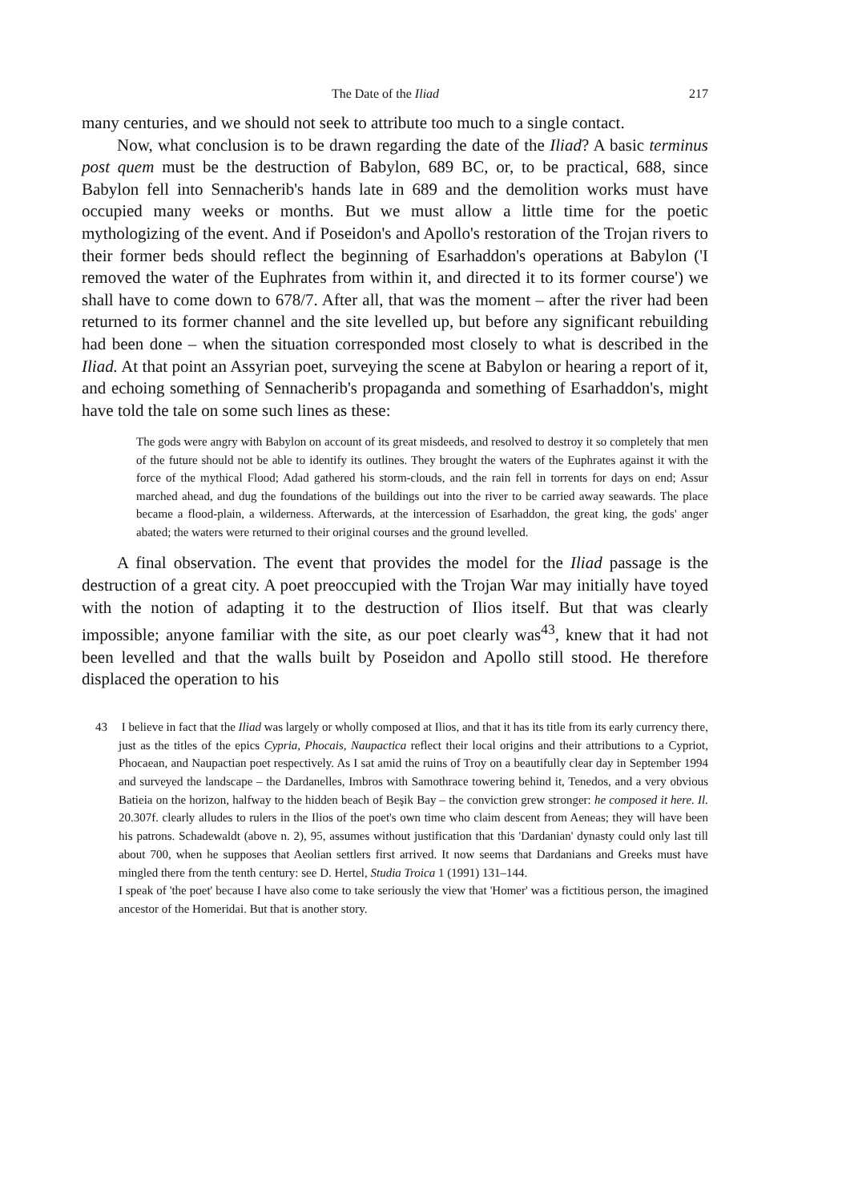The Date of the Iliad 217
many centuries, and we should not seek to attribute too much to a single contact.
Now, what conclusion is to be drawn regarding the date of the Iliad? A basic terminus post quem must be the destruction of Babylon, 689 BC, or, to be practical, 688, since Babylon fell into Sennacherib's hands late in 689 and the demolition works must have occupied many weeks or months. But we must allow a little time for the poetic mythologizing of the event. And if Poseidon's and Apollo's restoration of the Trojan rivers to their former beds should reflect the beginning of Esarhaddon's operations at Babylon ('I removed the water of the Euphrates from within it, and directed it to its former course') we shall have to come down to 678/7. After all, that was the moment – after the river had been returned to its former channel and the site levelled up, but before any significant rebuilding had been done – when the situation corresponded most closely to what is described in the Iliad. At that point an Assyrian poet, surveying the scene at Babylon or hearing a report of it, and echoing something of Sennacherib's propaganda and something of Esarhaddon's, might have told the tale on some such lines as these:
The gods were angry with Babylon on account of its great misdeeds, and resolved to destroy it so completely that men of the future should not be able to identify its outlines. They brought the waters of the Euphrates against it with the force of the mythical Flood; Adad gathered his storm-clouds, and the rain fell in torrents for days on end; Assur marched ahead, and dug the foundations of the buildings out into the river to be carried away seawards. The place became a flood-plain, a wilderness. Afterwards, at the intercession of Esarhaddon, the great king, the gods' anger abated; the waters were returned to their original courses and the ground levelled.
A final observation. The event that provides the model for the Iliad passage is the destruction of a great city. A poet preoccupied with the Trojan War may initially have toyed with the notion of adapting it to the destruction of Ilios itself. But that was clearly impossible; anyone familiar with the site, as our poet clearly was<sup>43</sup>, knew that it had not been levelled and that the walls built by Poseidon and Apollo still stood. He therefore displaced the operation to his
43 I believe in fact that the Iliad was largely or wholly composed at Ilios, and that it has its title from its early currency there, just as the titles of the epics Cypria, Phocais, Naupactica reflect their local origins and their attributions to a Cypriot, Phocaean, and Naupactian poet respectively. As I sat amid the ruins of Troy on a beautifully clear day in September 1994 and surveyed the landscape – the Dardanelles, Imbros with Samothrace towering behind it, Tenedos, and a very obvious Batieia on the horizon, halfway to the hidden beach of Beşik Bay – the conviction grew stronger: he composed it here. Il. 20.307f. clearly alludes to rulers in the Ilios of the poet's own time who claim descent from Aeneas; they will have been his patrons. Schadewaldt (above n. 2), 95, assumes without justification that this 'Dardanian' dynasty could only last till about 700, when he supposes that Aeolian settlers first arrived. It now seems that Dardanians and Greeks must have mingled there from the tenth century: see D. Hertel, Studia Troica 1 (1991) 131–144.
I speak of 'the poet' because I have also come to take seriously the view that 'Homer' was a fictitious person, the imagined ancestor of the Homeridai. But that is another story.